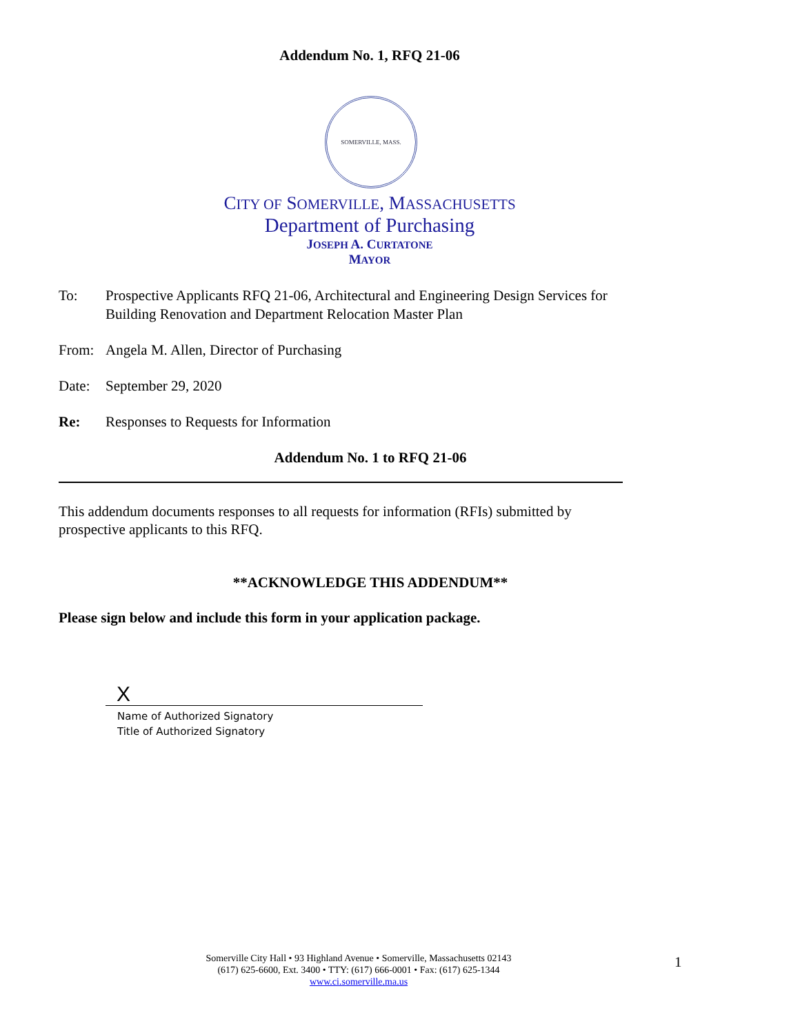Addendum No. 1, RFQ 21-06
SOMERVILLE, MASS.
CITY OF SOMERVILLE, MASSACHUSETTS
Department of Purchasing
JOSEPH A. CURTATONE
MAYOR
To: Prospective Applicants RFQ 21-06, Architectural and Engineering Design Services for Building Renovation and Department Relocation Master Plan
From: Angela M. Allen, Director of Purchasing
Date: September 29, 2020
Re: Responses to Requests for Information
Addendum No. 1 to RFQ 21-06
This addendum documents responses to all requests for information (RFIs) submitted by prospective applicants to this RFQ.
**ACKNOWLEDGE THIS ADDENDUM**
Please sign below and include this form in your application package.
X
Name of Authorized Signatory
Title of Authorized Signatory
Somerville City Hall • 93 Highland Avenue • Somerville, Massachusetts 02143
(617) 625-6600, Ext. 3400 • TTY: (617) 666-0001 • Fax: (617) 625-1344
www.ci.somerville.ma.us
1